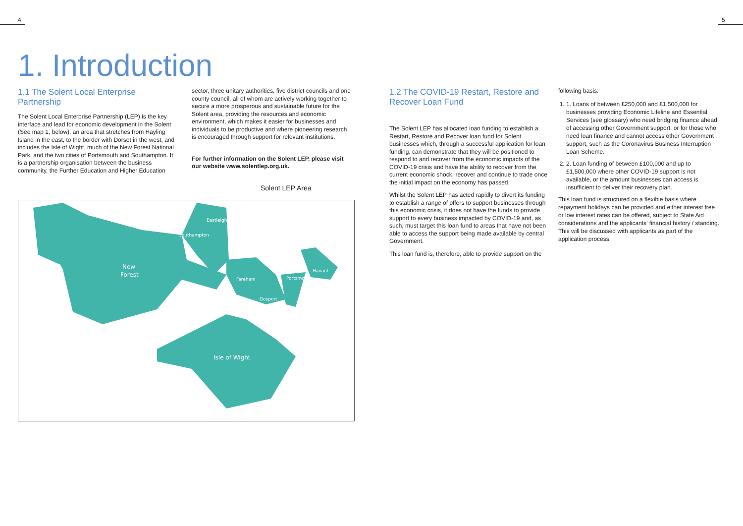4 5
1. Introduction
1.1 The Solent Local Enterprise Partnership
The Solent Local Enterprise Partnership (LEP) is the key interface and lead for economic development in the Solent (See map 1, below), an area that stretches from Hayling Island in the east, to the border with Dorset in the west, and includes the Isle of Wight, much of the New Forest National Park, and the two cities of Portsmouth and Southampton. It is a partnership organisation between the business community, the Further Education and Higher Education
sector, three unitary authorities, five district councils and one county council, all of whom are actively working together to secure a more prosperous and sustainable future for the Solent area, providing the resources and economic environment, which makes it easier for businesses and individuals to be productive and where pioneering research is encouraged through support for relevant institutions.
For further information on the Solent LEP, please visit our website www.solentlep.org.uk.
Solent LEP Area
Eastleigh
Southampton
New
Forest
Fareham
Portsmouth
Havant
Gosport
Isle of Wight
1.2 The COVID-19 Restart, Restore and Recover Loan Fund
The Solent LEP has allocated loan funding to establish a Restart, Restore and Recover loan fund for Solent businesses which, through a successful application for loan funding, can demonstrate that they will be positioned to respond to and recover from the economic impacts of the COVID-19 crisis and have the ability to recover from the current economic shock, recover and continue to trade once the initial impact on the economy has passed.
Whilst the Solent LEP has acted rapidly to divert its funding to establish a range of offers to support businesses through this economic crisis, it does not have the funds to provide support to every business impacted by COVID-19 and, as such, must target this loan fund to areas that have not been able to access the support being made available by central Government.
This loan fund is, therefore, able to provide support on the
following basis:
1. 1. Loans of between £250,000 and £1,500,000 for businesses providing Economic Lifeline and Essential Services (see glossary) who need bridging finance ahead of accessing other Government support, or for those who need loan finance and cannot access other Government support, such as the Coronavirus Business Interruption Loan Scheme.
2. 2. Loan funding of between £100,000 and up to £1,500,000 where other COVID-19 support is not available, or the amount businesses can access is insufficient to deliver their recovery plan.
This loan fund is structured on a flexible basis where repayment holidays can be provided and either interest free or low interest rates can be offered, subject to State Aid considerations and the applicants’ financial history / standing. This will be discussed with applicants as part of the application process.